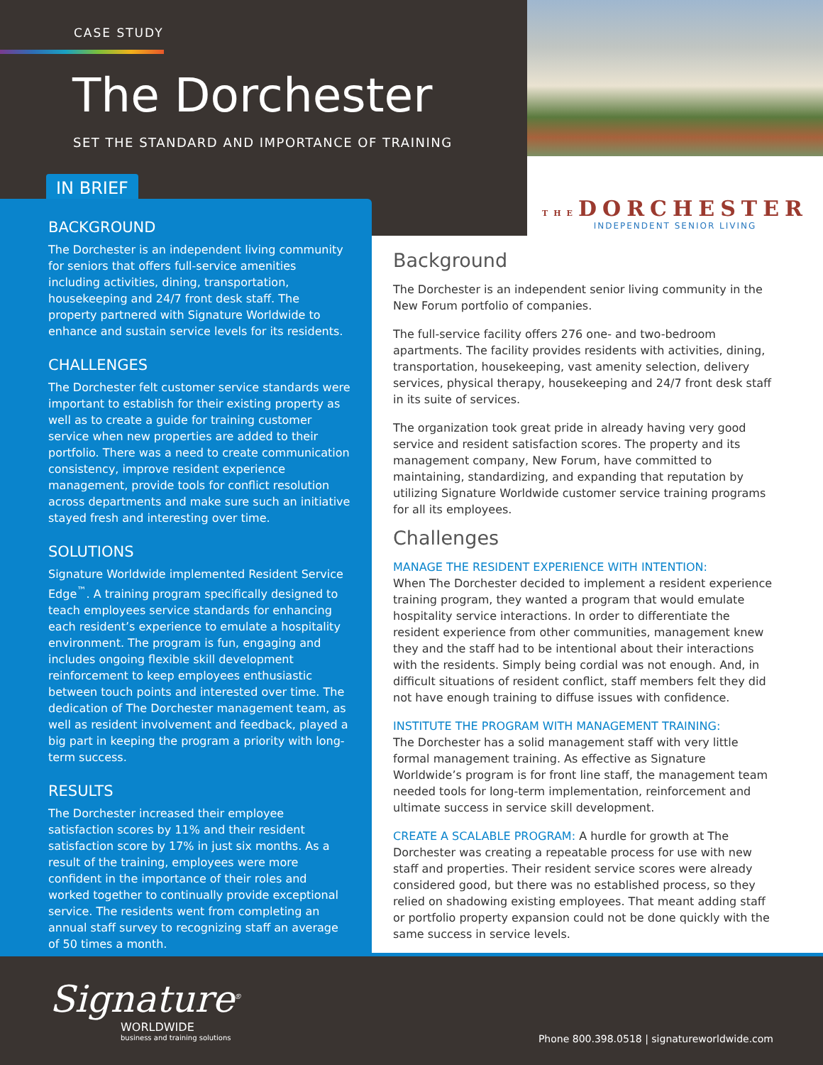CASE STUDY
The Dorchester
SET THE STANDARD AND IMPORTANCE OF TRAINING
THEDORCHESTER
INDEPENDENT SENIOR LIVING
IN BRIEF
BACKGROUND
The Dorchester is an independent living community for seniors that offers full-service amenities including activities, dining, transportation, housekeeping and 24/7 front desk staff. The property partnered with Signature Worldwide to enhance and sustain service levels for its residents.
CHALLENGES
The Dorchester felt customer service standards were important to establish for their existing property as well as to create a guide for training customer service when new properties are added to their portfolio. There was a need to create communication consistency, improve resident experience management, provide tools for conflict resolution across departments and make sure such an initiative stayed fresh and interesting over time.
SOLUTIONS
Signature Worldwide implemented Resident Service Edge<sup>™</sup>. A training program specifically designed to teach employees service standards for enhancing each resident’s experience to emulate a hospitality environment. The program is fun, engaging and includes ongoing flexible skill development reinforcement to keep employees enthusiastic between touch points and interested over time. The dedication of The Dorchester management team, as well as resident involvement and feedback, played a big part in keeping the program a priority with long-term success.
RESULTS
The Dorchester increased their employee satisfaction scores by 11% and their resident satisfaction score by 17% in just six months. As a result of the training, employees were more confident in the importance of their roles and worked together to continually provide exceptional service. The residents went from completing an annual staff survey to recognizing staff an average of 50 times a month.
Background
The Dorchester is an independent senior living community in the New Forum portfolio of companies.
The full-service facility offers 276 one- and two-bedroom apartments. The facility provides residents with activities, dining, transportation, housekeeping, vast amenity selection, delivery services, physical therapy, housekeeping and 24/7 front desk staff in its suite of services.
The organization took great pride in already having very good service and resident satisfaction scores. The property and its management company, New Forum, have committed to maintaining, standardizing, and expanding that reputation by utilizing Signature Worldwide customer service training programs for all its employees.
Challenges
MANAGE THE RESIDENT EXPERIENCE WITH INTENTION:
When The Dorchester decided to implement a resident experience training program, they wanted a program that would emulate hospitality service interactions. In order to differentiate the resident experience from other communities, management knew they and the staff had to be intentional about their interactions with the residents. Simply being cordial was not enough. And, in difficult situations of resident conflict, staff members felt they did not have enough training to diffuse issues with confidence.
INSTITUTE THE PROGRAM WITH MANAGEMENT TRAINING:
The Dorchester has a solid management staff with very little formal management training. As effective as Signature Worldwide’s program is for front line staff, the management team needed tools for long-term implementation, reinforcement and ultimate success in service skill development.
CREATE A SCALABLE PROGRAM: A hurdle for growth at The Dorchester was creating a repeatable process for use with new staff and properties. Their resident service scores were already considered good, but there was no established process, so they relied on shadowing existing employees. That meant adding staff or portfolio property expansion could not be done quickly with the same success in service levels.
Signature<sup>®</sup>
WORLDWIDE
business and training solutions
Phone 800.398.0518 | signatureworldwide.com